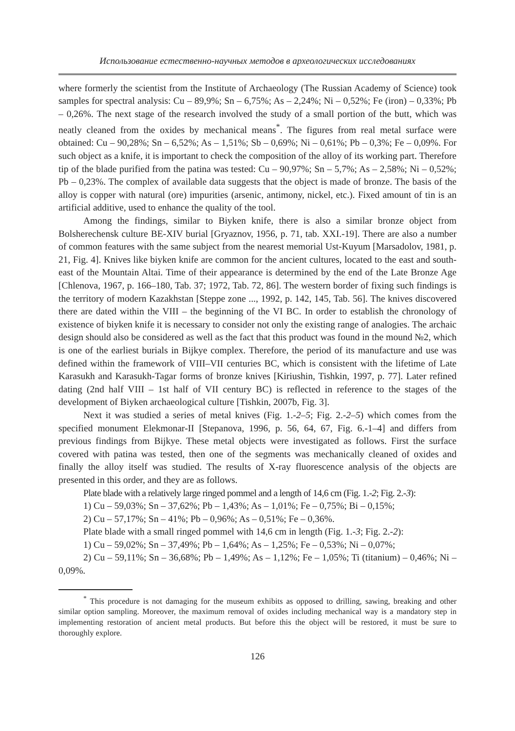Использование естественно-научных методов в археологических исследованиях
where formerly the scientist from the Institute of Archaeology (The Russian Academy of Science) took samples for spectral analysis: Cu – 89,9%; Sn – 6,75%; As – 2,24%; Ni – 0,52%; Fe (iron) – 0,33%; Pb – 0,26%. The next stage of the research involved the study of a small portion of the butt, which was neatly cleaned from the oxides by mechanical means<sup>*</sup>. The figures from real metal surface were obtained: Cu – 90,28%; Sn – 6,52%; As – 1,51%; Sb – 0,69%; Ni – 0,61%; Pb – 0,3%; Fe – 0,09%. For such object as a knife, it is important to check the composition of the alloy of its working part. Therefore tip of the blade purified from the patina was tested: Cu – 90,97%; Sn – 5,7%; As – 2,58%; Ni – 0,52%; Pb – 0,23%. The complex of available data suggests that the object is made of bronze. The basis of the alloy is copper with natural (ore) impurities (arsenic, antimony, nickel, etc.). Fixed amount of tin is an artificial additive, used to enhance the quality of the tool.
Among the findings, similar to Biyken knife, there is also a similar bronze object from Bolsherechensk culture BE-XIV burial [Gryaznov, 1956, p. 71, tab. XXI.-19]. There are also a number of common features with the same subject from the nearest memorial Ust-Kuyum [Marsadolov, 1981, p. 21, Fig. 4]. Knives like biyken knife are common for the ancient cultures, located to the east and south-east of the Mountain Altai. Time of their appearance is determined by the end of the Late Bronze Age [Chlenova, 1967, p. 166–180, Tab. 37; 1972, Tab. 72, 86]. The western border of fixing such findings is the territory of modern Kazakhstan [Steppe zone ..., 1992, p. 142, 145, Tab. 56]. The knives discovered there are dated within the VIII – the beginning of the VI BC. In order to establish the chronology of existence of biyken knife it is necessary to consider not only the existing range of analogies. The archaic design should also be considered as well as the fact that this product was found in the mound №2, which is one of the earliest burials in Bijkye complex. Therefore, the period of its manufacture and use was defined within the framework of VIII–VII centuries BC, which is consistent with the lifetime of Late Karasukh and Karasukh-Tagar forms of bronze knives [Kiriushin, Tishkin, 1997, p. 77]. Later refined dating (2nd half VIII – 1st half of VII century BC) is reflected in reference to the stages of the development of Biyken archaeological culture [Tishkin, 2007b, Fig. 3].
Next it was studied a series of metal knives (Fig. 1.-2–5; Fig. 2.-2–5) which comes from the specified monument Elekmonar-II [Stepanova, 1996, p. 56, 64, 67, Fig. 6.-1–4] and differs from previous findings from Bijkye. These metal objects were investigated as follows. First the surface covered with patina was tested, then one of the segments was mechanically cleaned of oxides and finally the alloy itself was studied. The results of X-ray fluorescence analysis of the objects are presented in this order, and they are as follows.
Plate blade with a relatively large ringed pommel and a length of 14,6 cm (Fig. 1.-2; Fig. 2.-3):
1) Cu – 59,03%; Sn – 37,62%; Pb – 1,43%; As – 1,01%; Fe – 0,75%; Bi – 0,15%;
2) Cu – 57,17%; Sn – 41%; Pb – 0,96%; As – 0,51%; Fe – 0,36%.
Plate blade with a small ringed pommel with 14,6 cm in length (Fig. 1.-3; Fig. 2.-2):
1) Cu – 59,02%; Sn – 37,49%; Pb – 1,64%; As – 1,25%; Fe – 0,53%; Ni – 0,07%;
2) Cu – 59,11%; Sn – 36,68%; Pb – 1,49%; As – 1,12%; Fe – 1,05%; Ti (titanium) – 0,46%; Ni – 0,09%.
<sup>*</sup> This procedure is not damaging for the museum exhibits as opposed to drilling, sawing, breaking and other similar option sampling. Moreover, the maximum removal of oxides including mechanical way is a mandatory step in implementing restoration of ancient metal products. But before this the object will be restored, it must be sure to thoroughly explore.
126